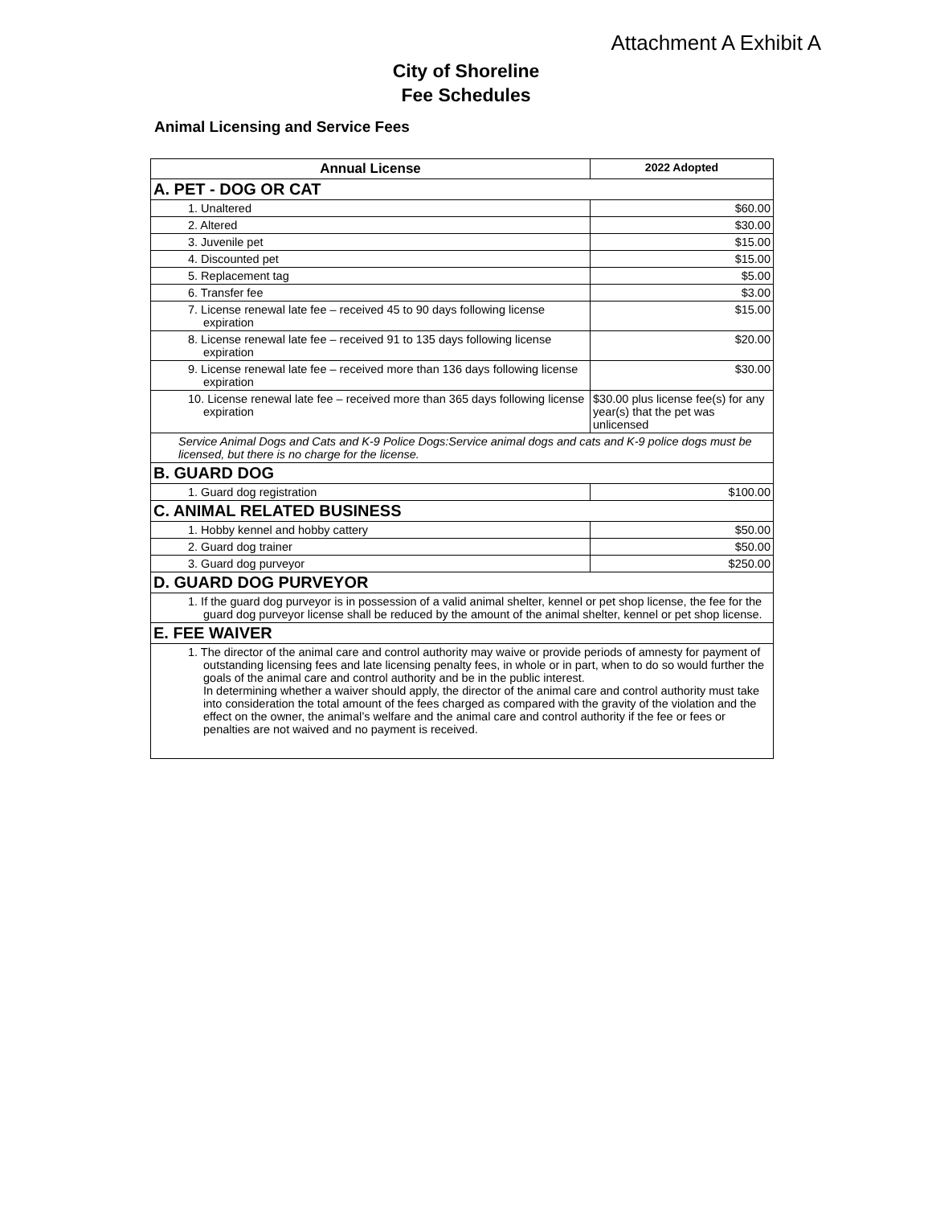Attachment A Exhibit A
City of Shoreline
Fee Schedules
Animal Licensing and Service Fees
| Annual License | 2022 Adopted |
| --- | --- |
| A. PET - DOG OR CAT | |
| 1. Unaltered | $60.00 |
| 2. Altered | $30.00 |
| 3. Juvenile pet | $15.00 |
| 4. Discounted pet | $15.00 |
| 5. Replacement tag | $5.00 |
| 6. Transfer fee | $3.00 |
| 7. License renewal late fee – received 45 to 90 days following license expiration | $15.00 |
| 8. License renewal late fee – received 91 to 135 days following license expiration | $20.00 |
| 9. License renewal late fee – received more than 136 days following license expiration | $30.00 |
| 10. License renewal late fee – received more than 365 days following license expiration | $30.00 plus license fee(s) for any year(s) that the pet was unlicensed |
| Service Animal Dogs and Cats and K-9 Police Dogs:Service animal dogs and cats and K-9 police dogs must be licensed, but there is no charge for the license. | |
| B. GUARD DOG | |
| 1. Guard dog registration | $100.00 |
| C. ANIMAL RELATED BUSINESS | |
| 1. Hobby kennel and hobby cattery | $50.00 |
| 2. Guard dog trainer | $50.00 |
| 3. Guard dog purveyor | $250.00 |
| D. GUARD DOG PURVEYOR | |
| 1. If the guard dog purveyor is in possession of a valid animal shelter, kennel or pet shop license, the fee for the guard dog purveyor license shall be reduced by the amount of the animal shelter, kennel or pet shop license. | |
| E. FEE WAIVER | |
| 1. The director of the animal care and control authority may waive or provide periods of amnesty for payment of outstanding licensing fees and late licensing penalty fees, in whole or in part, when to do so would further the goals of the animal care and control authority and be in the public interest. In determining whether a waiver should apply, the director of the animal care and control authority must take into consideration the total amount of the fees charged as compared with the gravity of the violation and the effect on the owner, the animal’s welfare and the animal care and control authority if the fee or fees or penalties are not waived and no payment is received. | |